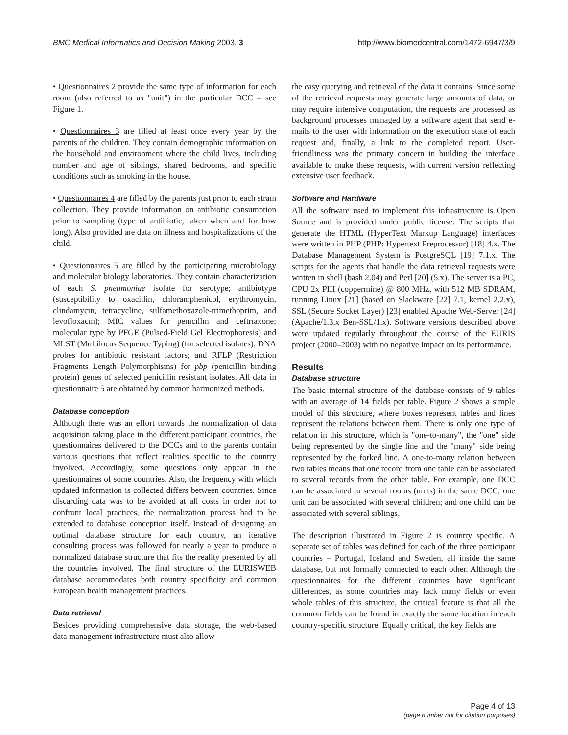BMC Medical Informatics and Decision Making 2003, 3 http://www.biomedcentral.com/1472-6947/3/9
• Questionnaires 2 provide the same type of information for each room (also referred to as "unit") in the particular DCC – see Figure 1.
• Questionnaires 3 are filled at least once every year by the parents of the children. They contain demographic information on the household and environment where the child lives, including number and age of siblings, shared bedrooms, and specific conditions such as smoking in the house.
• Questionnaires 4 are filled by the parents just prior to each strain collection. They provide information on antibiotic consumption prior to sampling (type of antibiotic, taken when and for how long). Also provided are data on illness and hospitalizations of the child.
• Questionnaires 5 are filled by the participating microbiology and molecular biology laboratories. They contain characterization of each S. pneumoniae isolate for serotype; antibiotype (susceptibility to oxacillin, chloramphenicol, erythromycin, clindamycin, tetracycline, sulfamethoxazole-trimethoprim, and levofloxacin); MIC values for penicillin and ceftriaxone; molecular type by PFGE (Pulsed-Field Gel Electrophoresis) and MLST (Multilocus Sequence Typing) (for selected isolates); DNA probes for antibiotic resistant factors; and RFLP (Restriction Fragments Length Polymorphisms) for pbp (penicillin binding protein) genes of selected penicillin resistant isolates. All data in questionnaire 5 are obtained by common harmonized methods.
Database conception
Although there was an effort towards the normalization of data acquisition taking place in the different participant countries, the questionnaires delivered to the DCCs and to the parents contain various questions that reflect realities specific to the country involved. Accordingly, some questions only appear in the questionnaires of some countries. Also, the frequency with which updated information is collected differs between countries. Since discarding data was to be avoided at all costs in order not to confront local practices, the normalization process had to be extended to database conception itself. Instead of designing an optimal database structure for each country, an iterative consulting process was followed for nearly a year to produce a normalized database structure that fits the reality presented by all the countries involved. The final structure of the EURISWEB database accommodates both country specificity and common European health management practices.
Data retrieval
Besides providing comprehensive data storage, the web-based data management infrastructure must also allow
the easy querying and retrieval of the data it contains. Since some of the retrieval requests may generate large amounts of data, or may require intensive computation, the requests are processed as background processes managed by a software agent that send e-mails to the user with information on the execution state of each request and, finally, a link to the completed report. User-friendliness was the primary concern in building the interface available to make these requests, with current version reflecting extensive user feedback.
Software and Hardware
All the software used to implement this infrastructure is Open Source and is provided under public license. The scripts that generate the HTML (HyperText Markup Language) interfaces were written in PHP (PHP: Hypertext Preprocessor) [18] 4.x. The Database Management System is PostgreSQL [19] 7.1.x. The scripts for the agents that handle the data retrieval requests were written in shell (bash 2.04) and Perl [20] (5.x). The server is a PC, CPU 2x PIII (coppermine) @ 800 MHz, with 512 MB SDRAM, running Linux [21] (based on Slackware [22] 7.1, kernel 2.2.x), SSL (Secure Socket Layer) [23] enabled Apache Web-Server [24] (Apache/1.3.x Ben-SSL/1.x). Software versions described above were updated regularly throughout the course of the EURIS project (2000–2003) with no negative impact on its performance.
Results
Database structure
The basic internal structure of the database consists of 9 tables with an average of 14 fields per table. Figure 2 shows a simple model of this structure, where boxes represent tables and lines represent the relations between them. There is only one type of relation in this structure, which is "one-to-many", the "one" side being represented by the single line and the "many" side being represented by the forked line. A one-to-many relation between two tables means that one record from one table can be associated to several records from the other table. For example, one DCC can be associated to several rooms (units) in the same DCC; one unit can be associated with several children; and one child can be associated with several siblings.
The description illustrated in Figure 2 is country specific. A separate set of tables was defined for each of the three participant countries – Portugal, Iceland and Sweden, all inside the same database, but not formally connected to each other. Although the questionnaires for the different countries have significant differences, as some countries may lack many fields or even whole tables of this structure, the critical feature is that all the common fields can be found in exactly the same location in each country-specific structure. Equally critical, the key fields are
Page 4 of 13
(page number not for citation purposes)